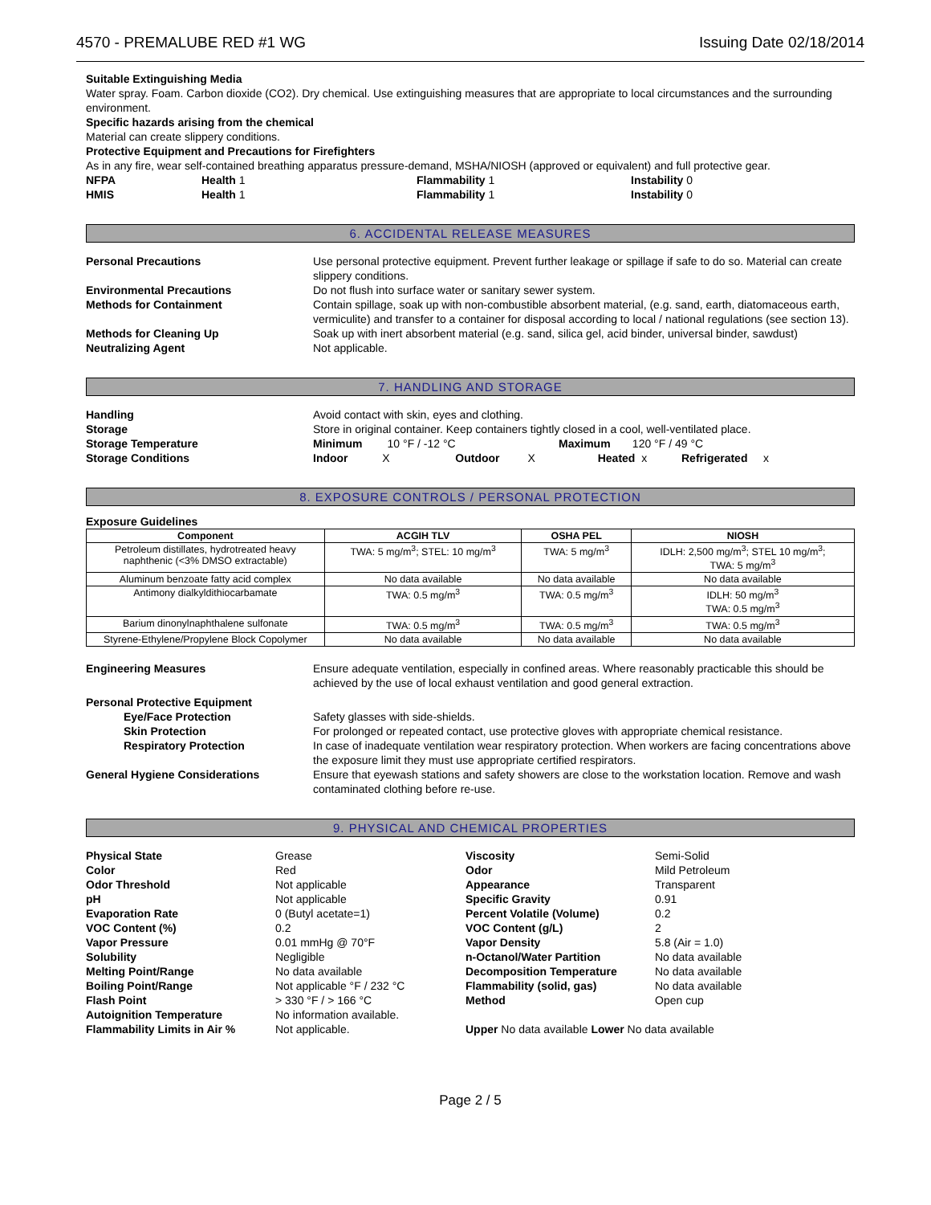4570 - PREMALUBE RED #1 WG Issuing Date 02/18/2014
Suitable Extinguishing Media
Water spray. Foam. Carbon dioxide (CO2). Dry chemical. Use extinguishing measures that are appropriate to local circumstances and the surrounding environment.
Specific hazards arising from the chemical
Material can create slippery conditions.
Protective Equipment and Precautions for Firefighters
As in any fire, wear self-contained breathing apparatus pressure-demand, MSHA/NIOSH (approved or equivalent) and full protective gear.
| NFPA | Health 1 | Flammability 1 | Instability 0 |
| HMIS | Health 1 | Flammability 1 | Instability 0 |
6. ACCIDENTAL RELEASE MEASURES
Personal Precautions Use personal protective equipment. Prevent further leakage or spillage if safe to do so. Material can create slippery conditions.
Environmental Precautions Do not flush into surface water or sanitary sewer system.
Methods for Containment Contain spillage, soak up with non-combustible absorbent material, (e.g. sand, earth, diatomaceous earth, vermiculite) and transfer to a container for disposal according to local / national regulations (see section 13).
Methods for Cleaning Up Soak up with inert absorbent material (e.g. sand, silica gel, acid binder, universal binder, sawdust)
Neutralizing Agent Not applicable.
7. HANDLING AND STORAGE
Handling Avoid contact with skin, eyes and clothing.
Storage Store in original container. Keep containers tightly closed in a cool, well-ventilated place.
Storage Temperature Minimum 10 °F / -12 °C Maximum 120 °F / 49 °C
Storage Conditions Indoor X Outdoor X Heated x Refrigerated x
8. EXPOSURE CONTROLS / PERSONAL PROTECTION
Exposure Guidelines
| Component | ACGIH TLV | OSHA PEL | NIOSH |
| --- | --- | --- | --- |
| Petroleum distillates, hydrotreated heavy naphthenic (<3% DMSO extractable) | TWA: 5 mg/m<sup>3</sup>; STEL: 10 mg/m<sup>3</sup> | TWA: 5 mg/m<sup>3</sup> | IDLH: 2,500 mg/m<sup>3</sup>; STEL 10 mg/m<sup>3</sup>; TWA: 5 mg/m<sup>3</sup> |
| Aluminum benzoate fatty acid complex | No data available | No data available | No data available |
| Antimony dialkyldithiocarbamate | TWA: 0.5 mg/m<sup>3</sup> | TWA: 0.5 mg/m<sup>3</sup> | IDLH: 50 mg/m<sup>3</sup> TWA: 0.5 mg/m<sup>3</sup> |
| Barium dinonylnaphthalene sulfonate | TWA: 0.5 mg/m<sup>3</sup> | TWA: 0.5 mg/m<sup>3</sup> | TWA: 0.5 mg/m<sup>3</sup> |
| Styrene-Ethylene/Propylene Block Copolymer | No data available | No data available | No data available |
Engineering Measures Ensure adequate ventilation, especially in confined areas. Where reasonably practicable this should be achieved by the use of local exhaust ventilation and good general extraction.
Personal Protective Equipment
Eye/Face Protection Safety glasses with side-shields.
Skin Protection For prolonged or repeated contact, use protective gloves with appropriate chemical resistance.
Respiratory Protection In case of inadequate ventilation wear respiratory protection. When workers are facing concentrations above the exposure limit they must use appropriate certified respirators.
General Hygiene Considerations Ensure that eyewash stations and safety showers are close to the workstation location. Remove and wash contaminated clothing before re-use.
9. PHYSICAL AND CHEMICAL PROPERTIES
| Physical State | Grease | Viscosity | Semi-Solid |
| Color | Red | Odor | Mild Petroleum |
| Odor Threshold | Not applicable | Appearance | Transparent |
| pH | Not applicable | Specific Gravity | 0.91 |
| Evaporation Rate | 0 (Butyl acetate=1) | Percent Volatile (Volume) | 0.2 |
| VOC Content (%) | 0.2 | VOC Content (g/L) | 2 |
| Vapor Pressure | 0.01 mmHg @ 70°F | Vapor Density | 5.8 (Air = 1.0) |
| Solubility | Negligible | n-Octanol/Water Partition | No data available |
| Melting Point/Range | No data available | Decomposition Temperature | No data available |
| Boiling Point/Range | Not applicable °F / 232 °C | Flammability (solid, gas) | No data available |
| Flash Point | > 330 °F / > 166 °C | Method | Open cup |
| Autoignition Temperature | No information available. | | |
| Flammability Limits in Air % | Not applicable. | Upper No data available Lower No data available | |
Page 2 / 5